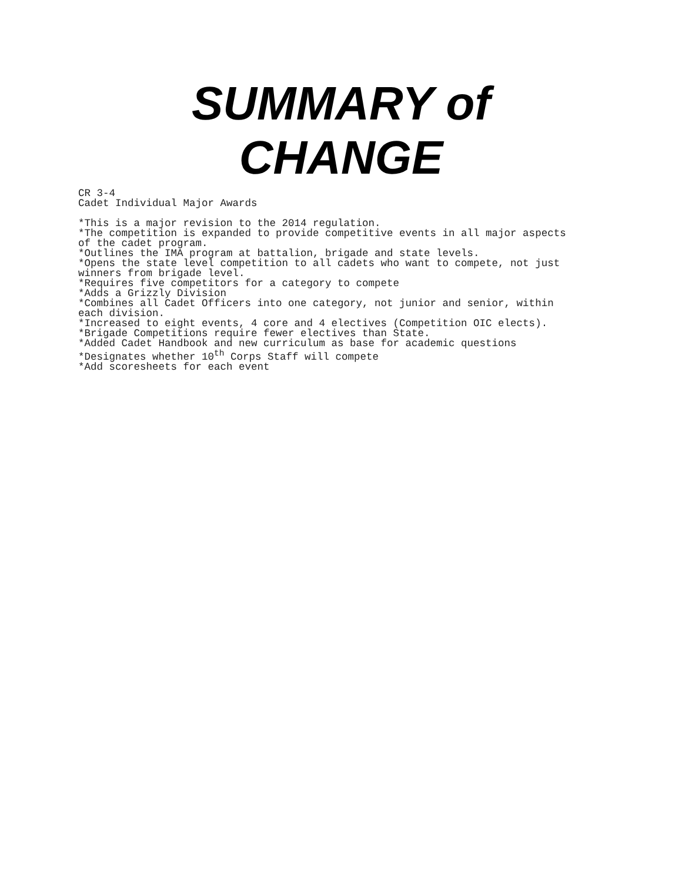SUMMARY of
CHANGE
CR 3-4 Cadet Individual Major Awards *This is a major revision to the 2014 regulation. *The competition is expanded to provide competitive events in all major aspects of the cadet program. *Outlines the IMA program at battalion, brigade and state levels. *Opens the state level competition to all cadets who want to compete, not just winners from brigade level. *Requires five competitors for a category to compete *Adds a Grizzly Division *Combines all Cadet Officers into one category, not junior and senior, within each division. *Increased to eight events, 4 core and 4 electives (Competition OIC elects). *Brigade Competitions require fewer electives than State. *Added Cadet Handbook and new curriculum as base for academic questions *Designates whether 10<sup>th</sup> Corps Staff will compete *Add scoresheets for each event